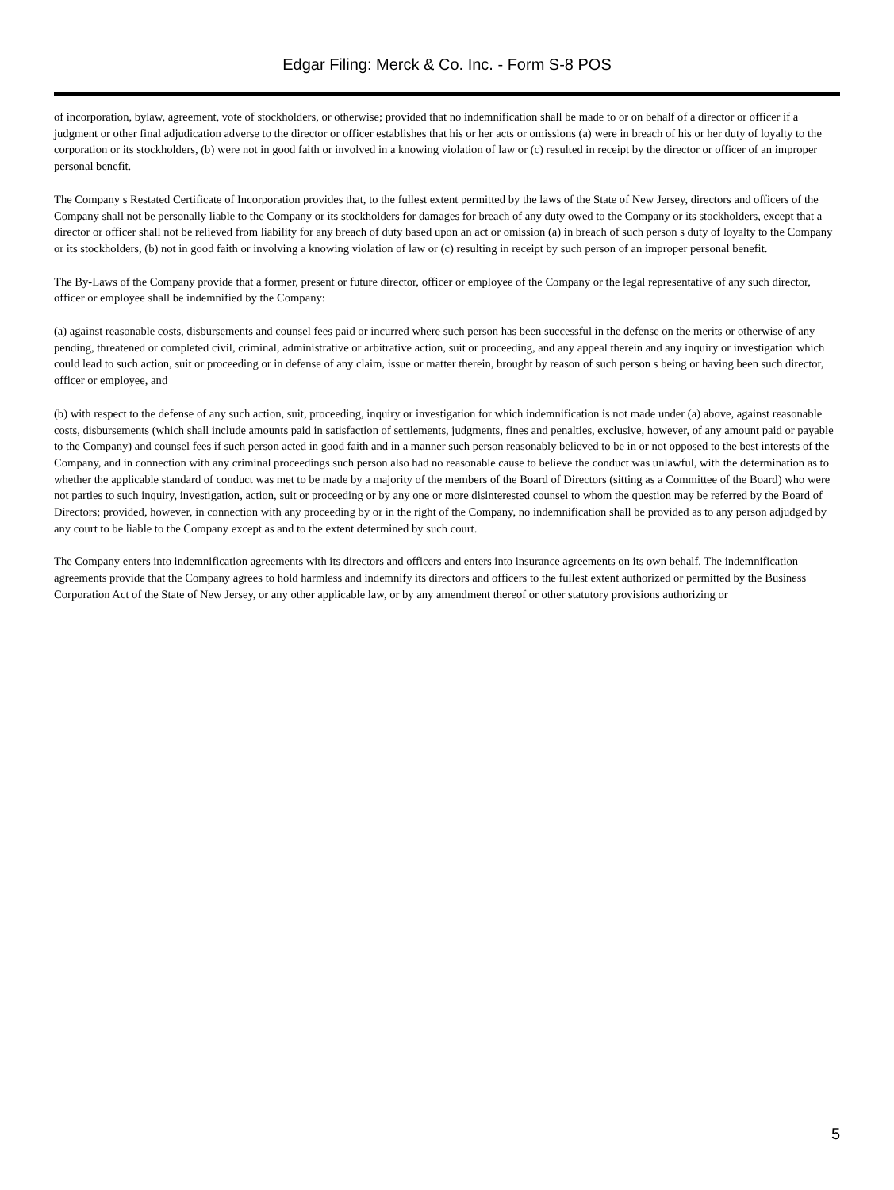Edgar Filing: Merck & Co. Inc. - Form S-8 POS
of incorporation, bylaw, agreement, vote of stockholders, or otherwise; provided that no indemnification shall be made to or on behalf of a director or officer if a judgment or other final adjudication adverse to the director or officer establishes that his or her acts or omissions (a) were in breach of his or her duty of loyalty to the corporation or its stockholders, (b) were not in good faith or involved in a knowing violation of law or (c) resulted in receipt by the director or officer of an improper personal benefit.
The Company s Restated Certificate of Incorporation provides that, to the fullest extent permitted by the laws of the State of New Jersey, directors and officers of the Company shall not be personally liable to the Company or its stockholders for damages for breach of any duty owed to the Company or its stockholders, except that a director or officer shall not be relieved from liability for any breach of duty based upon an act or omission (a) in breach of such person s duty of loyalty to the Company or its stockholders, (b) not in good faith or involving a knowing violation of law or (c) resulting in receipt by such person of an improper personal benefit.
The By-Laws of the Company provide that a former, present or future director, officer or employee of the Company or the legal representative of any such director, officer or employee shall be indemnified by the Company:
(a) against reasonable costs, disbursements and counsel fees paid or incurred where such person has been successful in the defense on the merits or otherwise of any pending, threatened or completed civil, criminal, administrative or arbitrative action, suit or proceeding, and any appeal therein and any inquiry or investigation which could lead to such action, suit or proceeding or in defense of any claim, issue or matter therein, brought by reason of such person s being or having been such director, officer or employee, and
(b) with respect to the defense of any such action, suit, proceeding, inquiry or investigation for which indemnification is not made under (a) above, against reasonable costs, disbursements (which shall include amounts paid in satisfaction of settlements, judgments, fines and penalties, exclusive, however, of any amount paid or payable to the Company) and counsel fees if such person acted in good faith and in a manner such person reasonably believed to be in or not opposed to the best interests of the Company, and in connection with any criminal proceedings such person also had no reasonable cause to believe the conduct was unlawful, with the determination as to whether the applicable standard of conduct was met to be made by a majority of the members of the Board of Directors (sitting as a Committee of the Board) who were not parties to such inquiry, investigation, action, suit or proceeding or by any one or more disinterested counsel to whom the question may be referred by the Board of Directors; provided, however, in connection with any proceeding by or in the right of the Company, no indemnification shall be provided as to any person adjudged by any court to be liable to the Company except as and to the extent determined by such court.
The Company enters into indemnification agreements with its directors and officers and enters into insurance agreements on its own behalf. The indemnification agreements provide that the Company agrees to hold harmless and indemnify its directors and officers to the fullest extent authorized or permitted by the Business Corporation Act of the State of New Jersey, or any other applicable law, or by any amendment thereof or other statutory provisions authorizing or
5